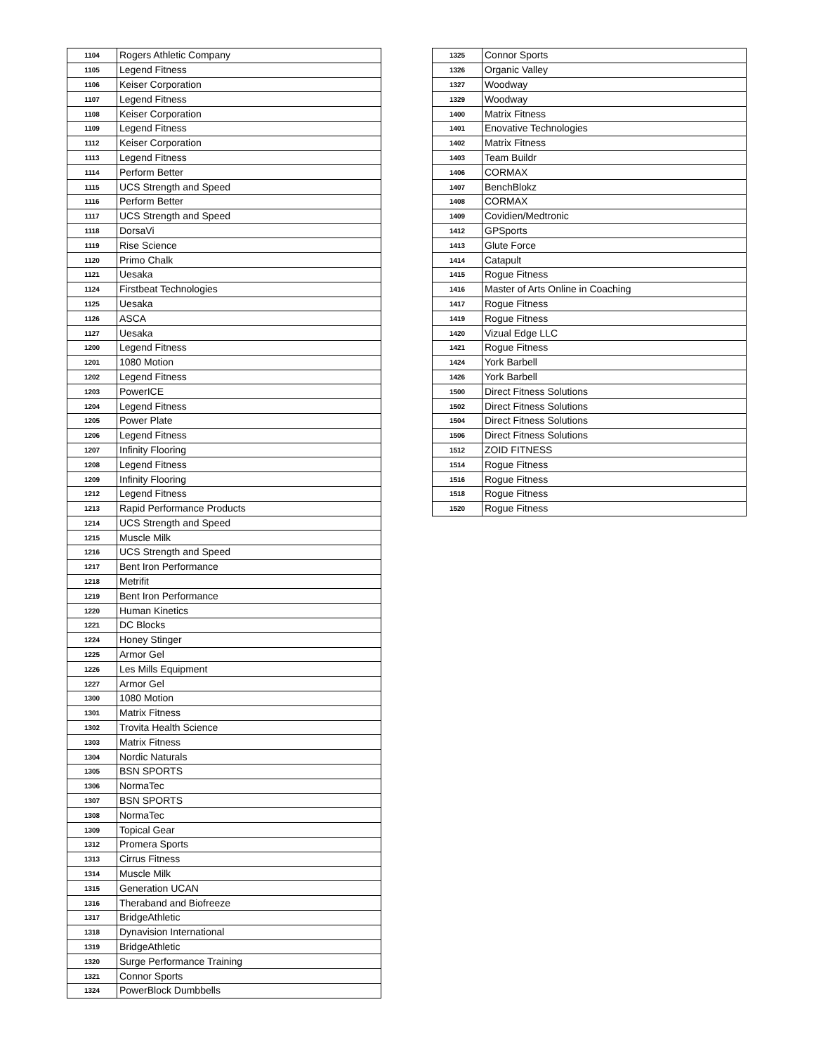| 1104 | Rogers Athletic Company |
| 1105 | Legend Fitness |
| 1106 | Keiser Corporation |
| 1107 | Legend Fitness |
| 1108 | Keiser Corporation |
| 1109 | Legend Fitness |
| 1112 | Keiser Corporation |
| 1113 | Legend Fitness |
| 1114 | Perform Better |
| 1115 | UCS Strength and Speed |
| 1116 | Perform Better |
| 1117 | UCS Strength and Speed |
| 1118 | DorsaVi |
| 1119 | Rise Science |
| 1120 | Primo Chalk |
| 1121 | Uesaka |
| 1124 | Firstbeat Technologies |
| 1125 | Uesaka |
| 1126 | ASCA |
| 1127 | Uesaka |
| 1200 | Legend Fitness |
| 1201 | 1080 Motion |
| 1202 | Legend Fitness |
| 1203 | PowerICE |
| 1204 | Legend Fitness |
| 1205 | Power Plate |
| 1206 | Legend Fitness |
| 1207 | Infinity Flooring |
| 1208 | Legend Fitness |
| 1209 | Infinity Flooring |
| 1212 | Legend Fitness |
| 1213 | Rapid Performance Products |
| 1214 | UCS Strength and Speed |
| 1215 | Muscle Milk |
| 1216 | UCS Strength and Speed |
| 1217 | Bent Iron Performance |
| 1218 | Metrifit |
| 1219 | Bent Iron Performance |
| 1220 | Human Kinetics |
| 1221 | DC Blocks |
| 1224 | Honey Stinger |
| 1225 | Armor Gel |
| 1226 | Les Mills Equipment |
| 1227 | Armor Gel |
| 1300 | 1080 Motion |
| 1301 | Matrix Fitness |
| 1302 | Trovita Health Science |
| 1303 | Matrix Fitness |
| 1304 | Nordic Naturals |
| 1305 | BSN SPORTS |
| 1306 | NormaTec |
| 1307 | BSN SPORTS |
| 1308 | NormaTec |
| 1309 | Topical Gear |
| 1312 | Promera Sports |
| 1313 | Cirrus Fitness |
| 1314 | Muscle Milk |
| 1315 | Generation UCAN |
| 1316 | Theraband and Biofreeze |
| 1317 | BridgeAthletic |
| 1318 | Dynavision International |
| 1319 | BridgeAthletic |
| 1320 | Surge Performance Training |
| 1321 | Connor Sports |
| 1324 | PowerBlock Dumbbells |
| 1325 | Connor Sports |
| 1326 | Organic Valley |
| 1327 | Woodway |
| 1329 | Woodway |
| 1400 | Matrix Fitness |
| 1401 | Enovative Technologies |
| 1402 | Matrix Fitness |
| 1403 | Team Buildr |
| 1406 | CORMAX |
| 1407 | BenchBlokz |
| 1408 | CORMAX |
| 1409 | Covidien/Medtronic |
| 1412 | GPSports |
| 1413 | Glute Force |
| 1414 | Catapult |
| 1415 | Rogue Fitness |
| 1416 | Master of Arts Online in Coaching |
| 1417 | Rogue Fitness |
| 1419 | Rogue Fitness |
| 1420 | Vizual Edge LLC |
| 1421 | Rogue Fitness |
| 1424 | York Barbell |
| 1426 | York Barbell |
| 1500 | Direct Fitness Solutions |
| 1502 | Direct Fitness Solutions |
| 1504 | Direct Fitness Solutions |
| 1506 | Direct Fitness Solutions |
| 1512 | ZOID FITNESS |
| 1514 | Rogue Fitness |
| 1516 | Rogue Fitness |
| 1518 | Rogue Fitness |
| 1520 | Rogue Fitness |